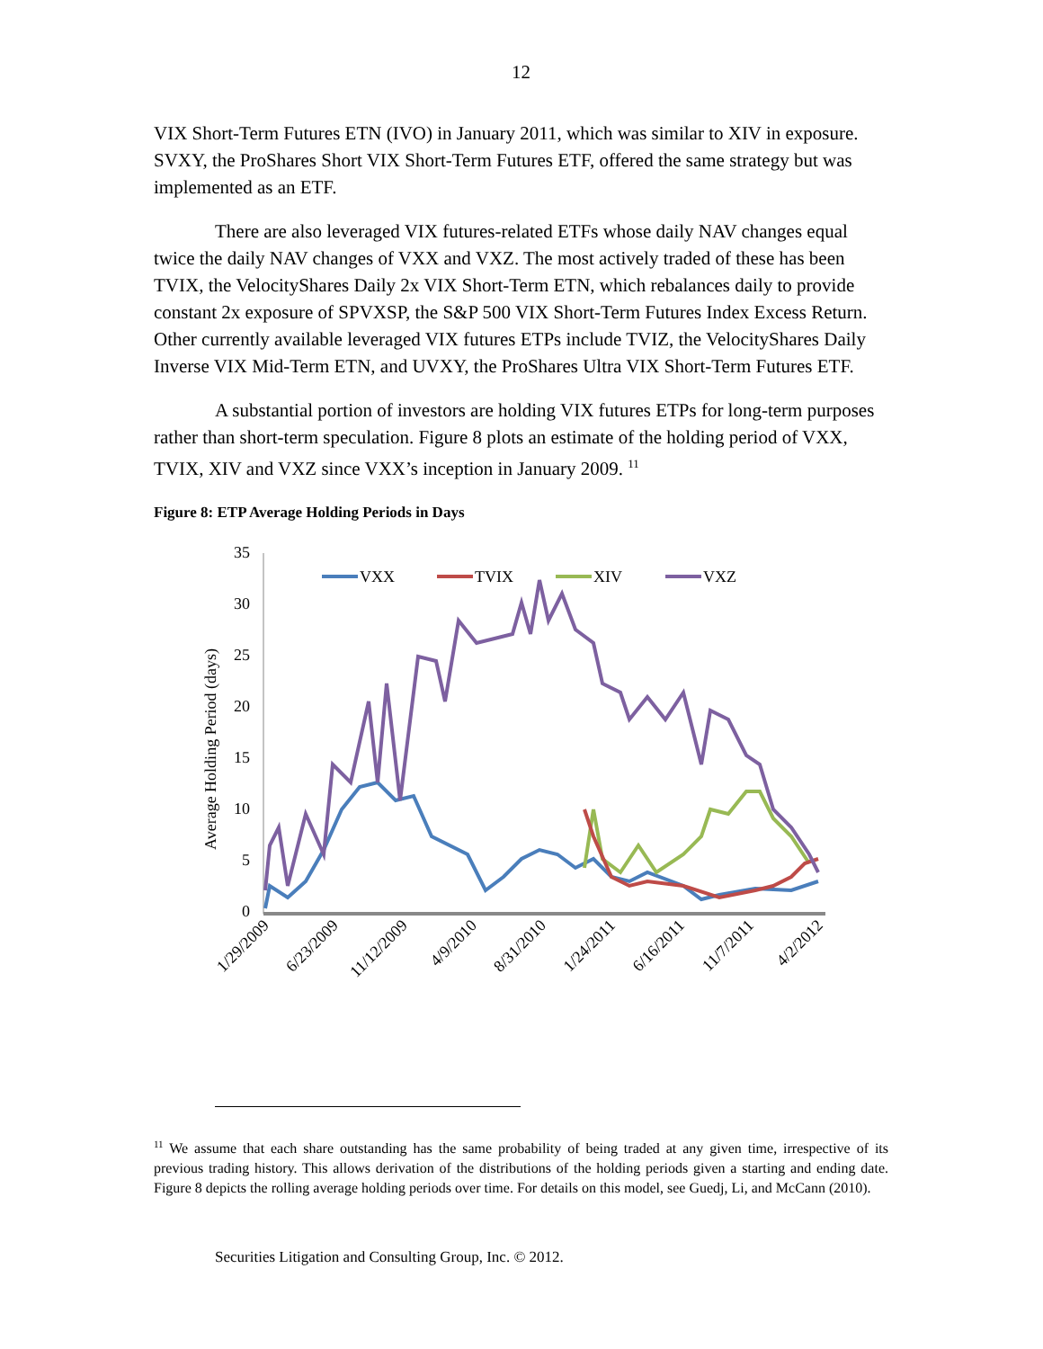12
VIX Short-Term Futures ETN (IVO) in January 2011, which was similar to XIV in exposure. SVXY, the ProShares Short VIX Short-Term Futures ETF, offered the same strategy but was implemented as an ETF.
There are also leveraged VIX futures-related ETFs whose daily NAV changes equal twice the daily NAV changes of VXX and VXZ. The most actively traded of these has been TVIX, the VelocityShares Daily 2x VIX Short-Term ETN, which rebalances daily to provide constant 2x exposure of SPVXSP, the S&P 500 VIX Short-Term Futures Index Excess Return. Other currently available leveraged VIX futures ETPs include TVIZ, the VelocityShares Daily Inverse VIX Mid-Term ETN, and UVXY, the ProShares Ultra VIX Short-Term Futures ETF.
A substantial portion of investors are holding VIX futures ETPs for long-term purposes rather than short-term speculation. Figure 8 plots an estimate of the holding period of VXX, TVIX, XIV and VXZ since VXX’s inception in January 2009. <sup>11</sup>
Figure 8: ETP Average Holding Periods in Days
35
30
25
20
15
10
5
0
Average Holding Period (days)
VXX
TVIX
XIV
VXZ
1/29/2009
6/23/2009
11/12/2009
4/9/2010
8/31/2010
1/24/2011
6/16/2011
11/7/2011
4/2/2012
<sup>11</sup> We assume that each share outstanding has the same probability of being traded at any given time, irrespective of its previous trading history. This allows derivation of the distributions of the holding periods given a starting and ending date. Figure 8 depicts the rolling average holding periods over time. For details on this model, see Guedj, Li, and McCann (2010).
Securities Litigation and Consulting Group, Inc. © 2012.